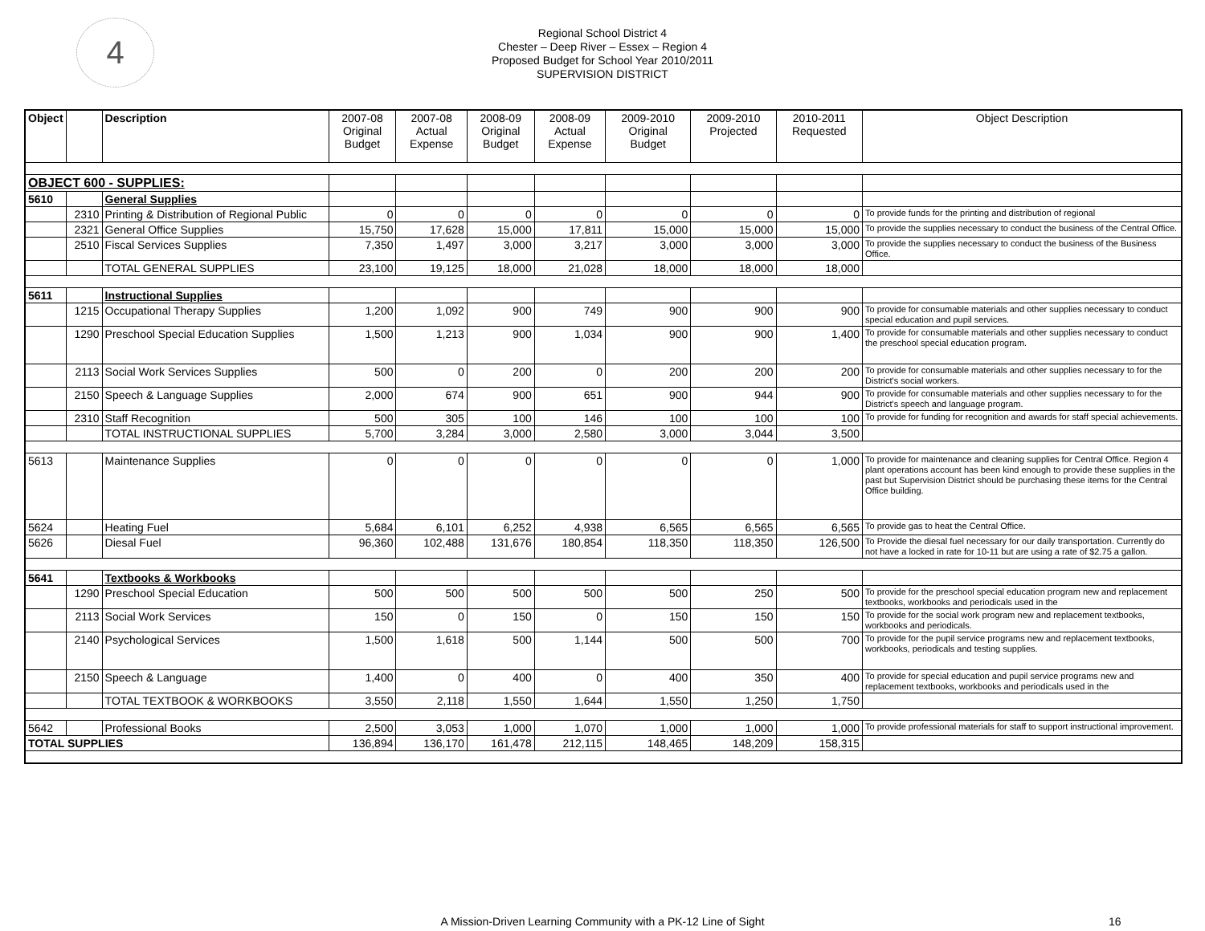4
Regional School District 4
Chester – Deep River – Essex – Region 4
Proposed Budget for School Year 2010/2011
SUPERVISION DISTRICT
| Object | | Description | 2007-08 Original Budget | 2007-08 Actual Expense | 2008-09 Original Budget | 2008-09 Actual Expense | 2009-2010 Original Budget | 2009-2010 Projected | 2010-2011 Requested | Object Description |
| --- | --- | --- | --- | --- | --- | --- | --- | --- | --- | --- |
| OBJECT 600 - SUPPLIES: | | | | | | | | | | |
| 5610 | | General Supplies | | | | | | | | |
| | 2310 | Printing & Distribution of Regional Public | 0 | 0 | 0 | 0 | 0 | 0 | 0 | To provide funds for the printing and distribution of regional |
| | 2321 | General Office Supplies | 15,750 | 17,628 | 15,000 | 17,811 | 15,000 | 15,000 | 15,000 | To provide the supplies necessary to conduct the business of the Central Office. |
| | 2510 | Fiscal Services Supplies | 7,350 | 1,497 | 3,000 | 3,217 | 3,000 | 3,000 | 3,000 | To provide the supplies necessary to conduct the business of the Business Office. |
| | | TOTAL GENERAL SUPPLIES | 23,100 | 19,125 | 18,000 | 21,028 | 18,000 | 18,000 | 18,000 | |
| 5611 | | Instructional Supplies | | | | | | | | |
| | 1215 | Occupational Therapy Supplies | 1,200 | 1,092 | 900 | 749 | 900 | 900 | 900 | To provide for consumable materials and other supplies necessary to conduct special education and pupil services. |
| | 1290 | Preschool Special Education Supplies | 1,500 | 1,213 | 900 | 1,034 | 900 | 900 | 1,400 | To provide for consumable materials and other supplies necessary to conduct the preschool special education program. |
| | 2113 | Social Work Services Supplies | 500 | 0 | 200 | 0 | 200 | 200 | 200 | To provide for consumable materials and other supplies necessary to for the District's social workers. |
| | 2150 | Speech & Language Supplies | 2,000 | 674 | 900 | 651 | 900 | 944 | 900 | To provide for consumable materials and other supplies necessary to for the District's speech and language program. |
| | 2310 | Staff Recognition | 500 | 305 | 100 | 146 | 100 | 100 | 100 | To provide for funding for recognition and awards for staff special achievements. |
| | | TOTAL INSTRUCTIONAL SUPPLIES | 5,700 | 3,284 | 3,000 | 2,580 | 3,000 | 3,044 | 3,500 | |
| 5613 | | Maintenance Supplies | 0 | 0 | 0 | 0 | 0 | 0 | 1,000 | To provide for maintenance and cleaning supplies for Central Office. Region 4 plant operations account has been kind enough to provide these supplies in the past but Supervision District should be purchasing these items for the Central Office building. |
| 5624 | | Heating Fuel | 5,684 | 6,101 | 6,252 | 4,938 | 6,565 | 6,565 | 6,565 | To provide gas to heat the Central Office. |
| 5626 | | Diesal Fuel | 96,360 | 102,488 | 131,676 | 180,854 | 118,350 | 118,350 | 126,500 | To Provide the diesal fuel necessary for our daily transportation. Currently do not have a locked in rate for 10-11 but are using a rate of $2.75 a gallon. |
| 5641 | | Textbooks & Workbooks | | | | | | | | |
| | 1290 | Preschool Special Education | 500 | 500 | 500 | 500 | 500 | 250 | 500 | To provide for the preschool special education program new and replacement textbooks, workbooks and periodicals used in the |
| | 2113 | Social Work Services | 150 | 0 | 150 | 0 | 150 | 150 | 150 | To provide for the social work program new and replacement textbooks, workbooks and periodicals. |
| | 2140 | Psychological Services | 1,500 | 1,618 | 500 | 1,144 | 500 | 500 | 700 | To provide for the pupil service programs new and replacement textbooks, workbooks, periodicals and testing supplies. |
| | 2150 | Speech & Language | 1,400 | 0 | 400 | 0 | 400 | 350 | 400 | To provide for special education and pupil service programs new and replacement textbooks, workbooks and periodicals used in the |
| | | TOTAL TEXTBOOK & WORKBOOKS | 3,550 | 2,118 | 1,550 | 1,644 | 1,550 | 1,250 | 1,750 | |
| 5642 | | Professional Books | 2,500 | 3,053 | 1,000 | 1,070 | 1,000 | 1,000 | 1,000 | To provide professional materials for staff to support instructional improvement. |
| TOTAL SUPPLIES | | | 136,894 | 136,170 | 161,478 | 212,115 | 148,465 | 148,209 | 158,315 | |
A Mission-Driven Learning Community with a PK-12 Line of Sight 16